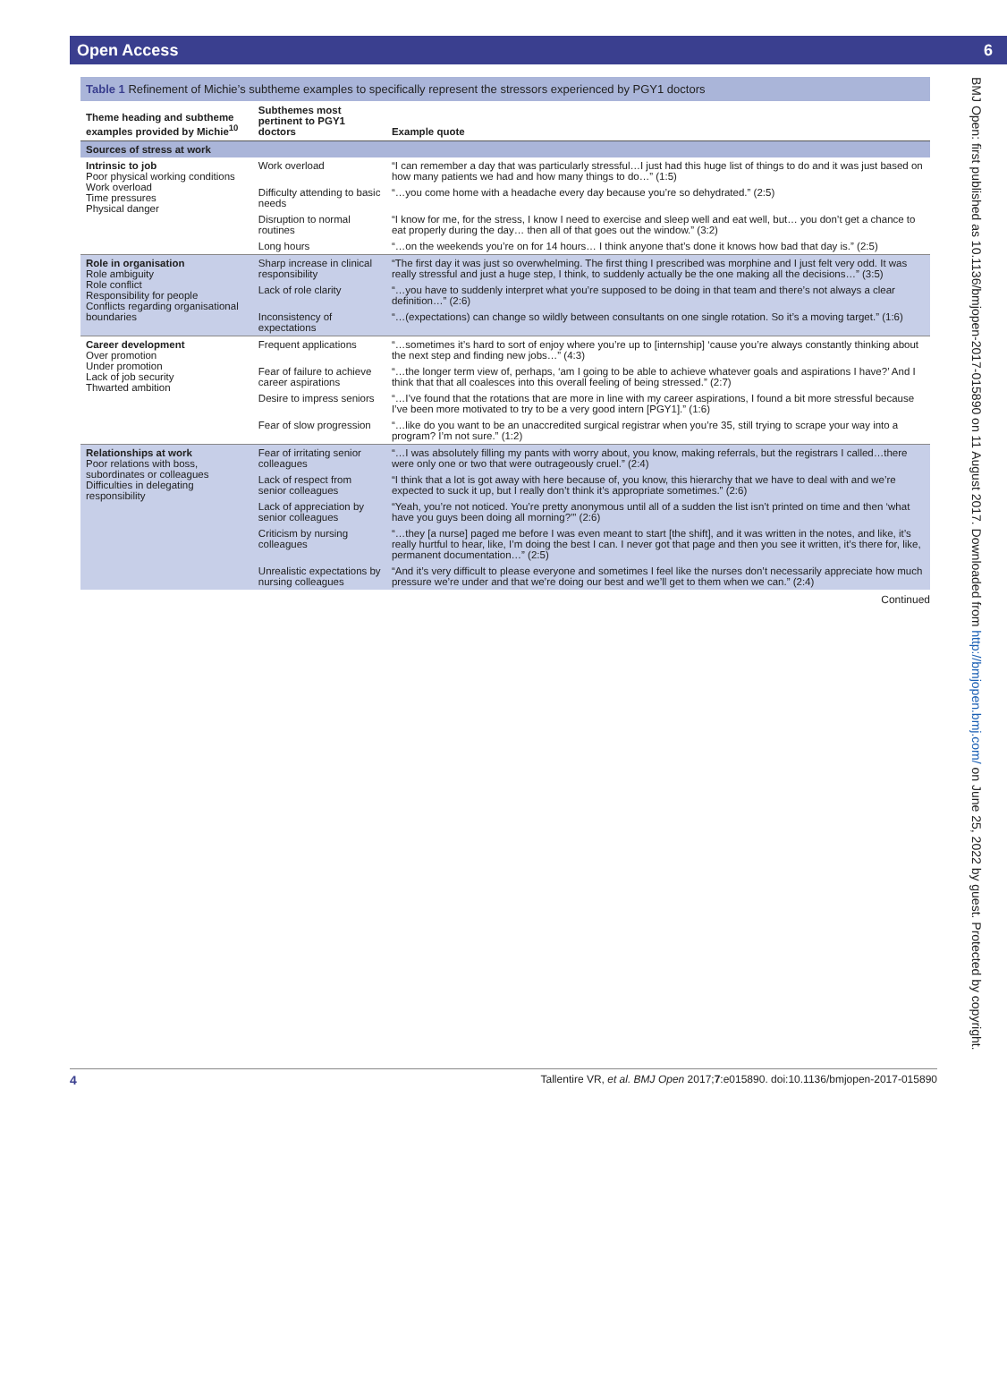Open Access 6
Table 1 Refinement of Michie’s subtheme examples to specifically represent the stressors experienced by PGY1 doctors
| Theme heading and subtheme examples provided by Michie<sup>10</sup> | Subthemes most pertinent to PGY1 doctors | Example quote |
| --- | --- | --- |
| Sources of stress at work | | |
| Intrinsic to job Poor physical working conditions Work overload Time pressures Physical danger | Work overload | “I can remember a day that was particularly stressful…I just had this huge list of things to do and it was just based on how many patients we had and how many things to do…” (1:5) |
| | Difficulty attending to basic needs | “…you come home with a headache every day because you’re so dehydrated.” (2:5) |
| | Disruption to normal routines | “I know for me, for the stress, I know I need to exercise and sleep well and eat well, but… you don’t get a chance to eat properly during the day… then all of that goes out the window.” (3:2) |
| | Long hours | “…on the weekends you’re on for 14 hours… I think anyone that’s done it knows how bad that day is.” (2:5) |
| Role in organisation Role ambiguity Role conflict Responsibility for people Conflicts regarding organisational boundaries | Sharp increase in clinical responsibility | “The first day it was just so overwhelming. The first thing I prescribed was morphine and I just felt very odd. It was really stressful and just a huge step, I think, to suddenly actually be the one making all the decisions…” (3:5) |
| | Lack of role clarity | “…you have to suddenly interpret what you’re supposed to be doing in that team and there’s not always a clear definition…” (2:6) |
| | Inconsistency of expectations | “…(expectations) can change so wildly between consultants on one single rotation. So it’s a moving target.” (1:6) |
| Career development Over promotion Under promotion Lack of job security Thwarted ambition | Frequent applications | “…sometimes it’s hard to sort of enjoy where you’re up to [internship] ‘cause you’re always constantly thinking about the next step and finding new jobs…” (4:3) |
| | Fear of failure to achieve career aspirations | “…the longer term view of, perhaps, ‘am I going to be able to achieve whatever goals and aspirations I have?’ And I think that that all coalesces into this overall feeling of being stressed.” (2:7) |
| | Desire to impress seniors | “…I’ve found that the rotations that are more in line with my career aspirations, I found a bit more stressful because I’ve been more motivated to try to be a very good intern [PGY1].” (1:6) |
| | Fear of slow progression | “…like do you want to be an unaccredited surgical registrar when you’re 35, still trying to scrape your way into a program? I’m not sure.” (1:2) |
| Relationships at work Poor relations with boss, subordinates or colleagues Difficulties in delegating responsibility | Fear of irritating senior colleagues | “…I was absolutely filling my pants with worry about, you know, making referrals, but the registrars I called…there were only one or two that were outrageously cruel.” (2:4) |
| | Lack of respect from senior colleagues | “I think that a lot is got away with here because of, you know, this hierarchy that we have to deal with and we’re expected to suck it up, but I really don’t think it’s appropriate sometimes.” (2:6) |
| | Lack of appreciation by senior colleagues | “Yeah, you’re not noticed. You’re pretty anonymous until all of a sudden the list isn’t printed on time and then ‘what have you guys been doing all morning?’” (2:6) |
| | Criticism by nursing colleagues | “…they [a nurse] paged me before I was even meant to start [the shift], and it was written in the notes, and like, it’s really hurtful to hear, like, I’m doing the best I can. I never got that page and then you see it written, it’s there for, like, permanent documentation…” (2:5) |
| | Unrealistic expectations by nursing colleagues | “And it’s very difficult to please everyone and sometimes I feel like the nurses don’t necessarily appreciate how much pressure we’re under and that we’re doing our best and we’ll get to them when we can.” (2:4) |
Continued
BMJ Open: first published as 10.1136/bmjopen-2017-015890 on 11 August 2017. Downloaded from http://bmjopen.bmj.com/ on June 25, 2022 by guest. Protected by copyright.
4 Tallentire VR, et al. BMJ Open 2017;7:e015890. doi:10.1136/bmjopen-2017-015890